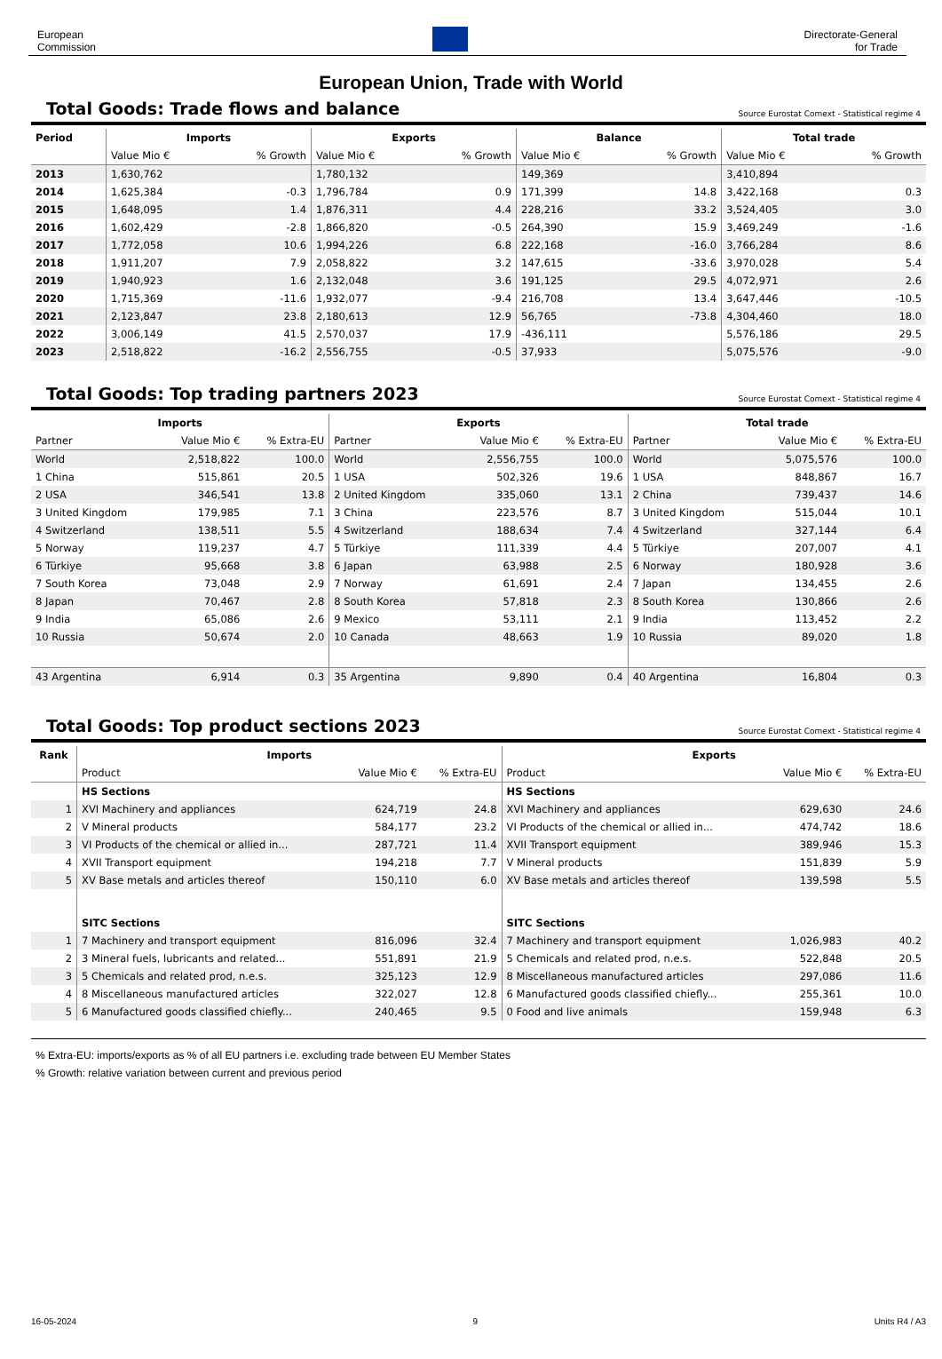European
Commission
Directorate-General
for Trade
European Union, Trade with World
Total Goods: Trade flows and balance Source Eurostat Comext - Statistical regime 4
| Period | Imports | | Exports | | Balance | | Total trade | |
| --- | --- | --- | --- | --- | --- | --- | --- | --- |
| | Value Mio € | % Growth | Value Mio € | % Growth | Value Mio € | % Growth | Value Mio € | % Growth |
| 2013 | 1,630,762 | | 1,780,132 | | 149,369 | | 3,410,894 | |
| 2014 | 1,625,384 | -0.3 | 1,796,784 | 0.9 | 171,399 | 14.8 | 3,422,168 | 0.3 |
| 2015 | 1,648,095 | 1.4 | 1,876,311 | 4.4 | 228,216 | 33.2 | 3,524,405 | 3.0 |
| 2016 | 1,602,429 | -2.8 | 1,866,820 | -0.5 | 264,390 | 15.9 | 3,469,249 | -1.6 |
| 2017 | 1,772,058 | 10.6 | 1,994,226 | 6.8 | 222,168 | -16.0 | 3,766,284 | 8.6 |
| 2018 | 1,911,207 | 7.9 | 2,058,822 | 3.2 | 147,615 | -33.6 | 3,970,028 | 5.4 |
| 2019 | 1,940,923 | 1.6 | 2,132,048 | 3.6 | 191,125 | 29.5 | 4,072,971 | 2.6 |
| 2020 | 1,715,369 | -11.6 | 1,932,077 | -9.4 | 216,708 | 13.4 | 3,647,446 | -10.5 |
| 2021 | 2,123,847 | 23.8 | 2,180,613 | 12.9 | 56,765 | -73.8 | 4,304,460 | 18.0 |
| 2022 | 3,006,149 | 41.5 | 2,570,037 | 17.9 | -436,111 | | 5,576,186 | 29.5 |
| 2023 | 2,518,822 | -16.2 | 2,556,755 | -0.5 | 37,933 | | 5,075,576 | -9.0 |
Total Goods: Top trading partners 2023 Source Eurostat Comext - Statistical regime 4
| Imports | | | Exports | | | Total trade | | |
| --- | --- | --- | --- | --- | --- | --- | --- | --- |
| Partner | Value Mio € | % Extra-EU | Partner | Value Mio € | % Extra-EU | Partner | Value Mio € | % Extra-EU |
| World | 2,518,822 | 100.0 | World | 2,556,755 | 100.0 | World | 5,075,576 | 100.0 |
| 1 China | 515,861 | 20.5 | 1 USA | 502,326 | 19.6 | 1 USA | 848,867 | 16.7 |
| 2 USA | 346,541 | 13.8 | 2 United Kingdom | 335,060 | 13.1 | 2 China | 739,437 | 14.6 |
| 3 United Kingdom | 179,985 | 7.1 | 3 China | 223,576 | 8.7 | 3 United Kingdom | 515,044 | 10.1 |
| 4 Switzerland | 138,511 | 5.5 | 4 Switzerland | 188,634 | 7.4 | 4 Switzerland | 327,144 | 6.4 |
| 5 Norway | 119,237 | 4.7 | 5 Türkiye | 111,339 | 4.4 | 5 Türkiye | 207,007 | 4.1 |
| 6 Türkiye | 95,668 | 3.8 | 6 Japan | 63,988 | 2.5 | 6 Norway | 180,928 | 3.6 |
| 7 South Korea | 73,048 | 2.9 | 7 Norway | 61,691 | 2.4 | 7 Japan | 134,455 | 2.6 |
| 8 Japan | 70,467 | 2.8 | 8 South Korea | 57,818 | 2.3 | 8 South Korea | 130,866 | 2.6 |
| 9 India | 65,086 | 2.6 | 9 Mexico | 53,111 | 2.1 | 9 India | 113,452 | 2.2 |
| 10 Russia | 50,674 | 2.0 | 10 Canada | 48,663 | 1.9 | 10 Russia | 89,020 | 1.8 |
| 43 Argentina | 6,914 | 0.3 | 35 Argentina | 9,890 | 0.4 | 40 Argentina | 16,804 | 0.3 |
Total Goods: Top product sections 2023 Source Eurostat Comext - Statistical regime 4
| Rank | Imports | | | Exports | | |
| --- | --- | --- | --- | --- | --- | --- |
| | Product | Value Mio € | % Extra-EU | Product | Value Mio € | % Extra-EU |
| | HS Sections | | | HS Sections | | |
| 1 | XVI Machinery and appliances | 624,719 | 24.8 | XVI Machinery and appliances | 629,630 | 24.6 |
| 2 | V Mineral products | 584,177 | 23.2 | VI Products of the chemical or allied in... | 474,742 | 18.6 |
| 3 | VI Products of the chemical or allied in... | 287,721 | 11.4 | XVII Transport equipment | 389,946 | 15.3 |
| 4 | XVII Transport equipment | 194,218 | 7.7 | V Mineral products | 151,839 | 5.9 |
| 5 | XV Base metals and articles thereof | 150,110 | 6.0 | XV Base metals and articles thereof | 139,598 | 5.5 |
| | SITC Sections | | | SITC Sections | | |
| 1 | 7 Machinery and transport equipment | 816,096 | 32.4 | 7 Machinery and transport equipment | 1,026,983 | 40.2 |
| 2 | 3 Mineral fuels, lubricants and related... | 551,891 | 21.9 | 5 Chemicals and related prod, n.e.s. | 522,848 | 20.5 |
| 3 | 5 Chemicals and related prod, n.e.s. | 325,123 | 12.9 | 8 Miscellaneous manufactured articles | 297,086 | 11.6 |
| 4 | 8 Miscellaneous manufactured articles | 322,027 | 12.8 | 6 Manufactured goods classified chiefly... | 255,361 | 10.0 |
| 5 | 6 Manufactured goods classified chiefly... | 240,465 | 9.5 | 0 Food and live animals | 159,948 | 6.3 |
% Extra-EU: imports/exports as % of all EU partners i.e. excluding trade between EU Member States
% Growth: relative variation between current and previous period
16-05-2024 9 Units R4 / A3